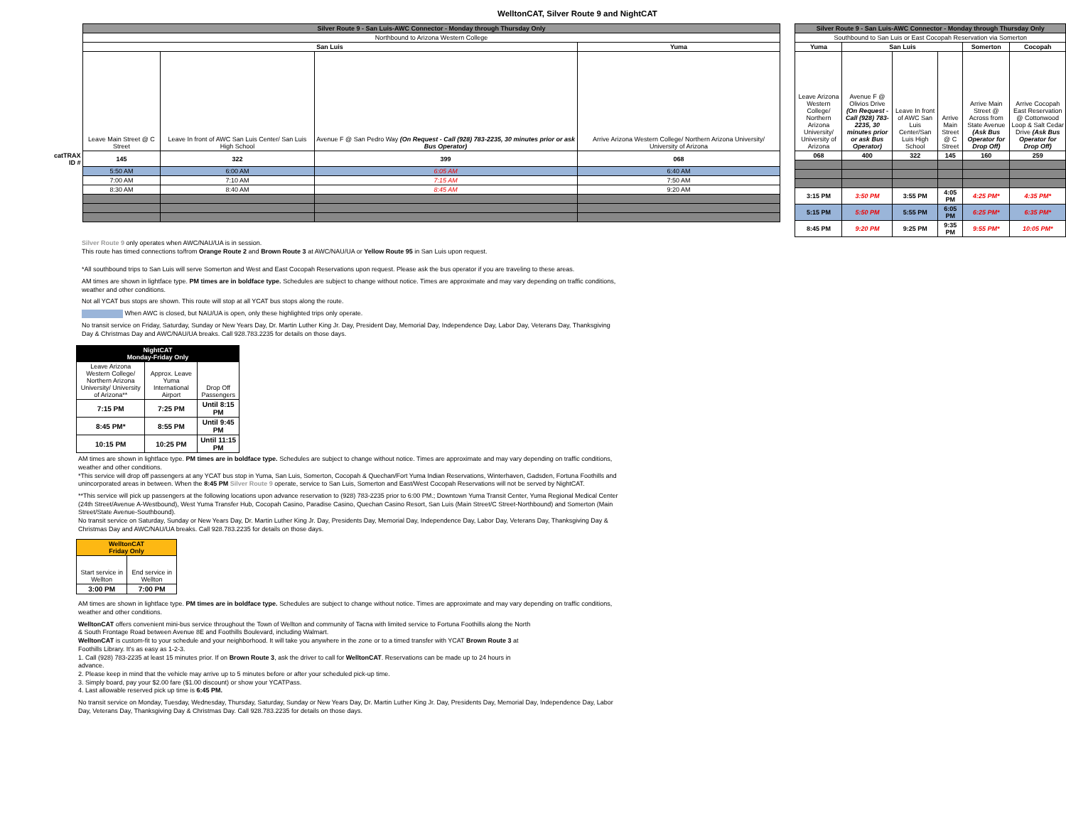WelltonCAT, Silver Route 9 and NightCAT
| | Silver Route 9 - San Luis-AWC Connector - Monday through Thursday Only | | | |
| | Northbound to Arizona Western College | | | |
| | San Luis | | | Yuma |
| | Leave Main Street @ C Street | Leave In front of AWC San Luis Center/ San Luis High School | Avenue F @ San Pedro Way (On Request - Call (928) 783-2235, 30 minutes prior or ask Bus Operator) | Arrive Arizona Western College/ Northern Arizona University/ University of Arizona |
| catTRAX ID # | 145 | 322 | 399 | 068 |
| | 5:50 AM | 6:00 AM | 6:05 AM | 6:40 AM |
| | 7:00 AM | 7:10 AM | 7:15 AM | 7:50 AM |
| | 8:30 AM | 8:40 AM | 8:45 AM | 9:20 AM |
| Silver Route 9 - San Luis-AWC Connector - Monday through Thursday Only | | | | | |
| --- | --- | --- | --- | --- | --- |
| Southbound to San Luis or East Cocopah Reservation via Somerton | | | | | |
| Yuma | San Luis | | | Somerton | Cocopah |
| Leave Arizona Western College/ Northern Arizona University/ University of Arizona | Avenue F @ Olivios Drive (On Request - Call (928) 783-2235, 30 minutes prior or ask Bus Operator) | Leave In front of AWC San Luis Center/San Luis High School | Arrive Main Street @ C Street | Arrive Main Street @ Across from State Avenue (Ask Bus Operator for Drop Off) | Arrive Cocopah East Reservation @ Cottonwood Loop & Salt Cedar Drive (Ask Bus Operator for Drop Off) |
| 068 | 400 | 322 | 145 | 160 | 259 |
| 3:15 PM | 3:50 PM | 3:55 PM | 4:05 PM | 4:25 PM* | 4:35 PM* |
| 5:15 PM | 5:50 PM | 5:55 PM | 6:05 PM | 6:25 PM* | 6:35 PM* |
| 8:45 PM | 9:20 PM | 9:25 PM | 9:35 PM | 9:55 PM* | 10:05 PM* |
Silver Route 9 only operates when AWC/NAU/UA is in session.
This route has timed connections to/from Orange Route 2 and Brown Route 3 at AWC/NAU/UA or Yellow Route 95 in San Luis upon request.
*All southbound trips to San Luis will serve Somerton and West and East Cocopah Reservations upon request. Please ask the bus operator if you are traveling to these areas.
AM times are shown in lightface type. PM times are in boldface type. Schedules are subject to change without notice. Times are approximate and may vary depending on traffic conditions, weather and other conditions.
Not all YCAT bus stops are shown. This route will stop at all YCAT bus stops along the route.
When AWC is closed, but NAU/UA is open, only these highlighted trips only operate.
No transit service on Friday, Saturday, Sunday or New Years Day, Dr. Martin Luther King Jr. Day, President Day, Memorial Day, Independence Day, Labor Day, Veterans Day, Thanksgiving Day & Christmas Day and AWC/NAU/UA breaks. Call 928.783.2235 for details on those days.
| NightCAT Monday-Friday Only | | |
| --- | --- | --- |
| Leave Arizona Western College/ Northern Arizona University/ University of Arizona** | Approx. Leave Yuma International Airport | Drop Off Passengers |
| 7:15 PM | 7:25 PM | Until 8:15 PM |
| 8:45 PM* | 8:55 PM | Until 9:45 PM |
| 10:15 PM | 10:25 PM | Until 11:15 PM |
AM times are shown in lightface type. PM times are in boldface type. Schedules are subject to change without notice. Times are approximate and may vary depending on traffic conditions, weather and other conditions.
*This service will drop off passengers at any YCAT bus stop in Yuma, San Luis, Somerton, Cocopah & Quechan/Fort Yuma Indian Reservations, Winterhaven, Gadsden, Fortuna Foothills and unincorporated areas in between. When the 8:45 PM Silver Route 9 operate, service to San Luis, Somerton and East/West Cocopah Reservations will not be served by NightCAT.
**This service will pick up passengers at the following locations upon advance reservation to (928) 783-2235 prior to 6:00 PM.; Downtown Yuma Transit Center, Yuma Regional Medical Center (24th Street/Avenue A-Westbound), West Yuma Transfer Hub, Cocopah Casino, Paradise Casino, Quechan Casino Resort, San Luis (Main Street/C Street-Northbound) and Somerton (Main Street/State Avenue-Southbound).
No transit service on Saturday, Sunday or New Years Day, Dr. Martin Luther King Jr. Day, Presidents Day, Memorial Day, Independence Day, Labor Day, Veterans Day, Thanksgiving Day & Christmas Day and AWC/NAU/UA breaks. Call 928.783.2235 for details on those days.
| WelltonCAT Friday Only | |
| --- | --- |
| Start service in Wellton | End service in Wellton |
| 3:00 PM | 7:00 PM |
AM times are shown in lightface type. PM times are in boldface type. Schedules are subject to change without notice. Times are approximate and may vary depending on traffic conditions, weather and other conditions.
WelltonCAT offers convenient mini-bus service throughout the Town of Wellton and community of Tacna with limited service to Fortuna Foothills along the North & South Frontage Road between Avenue 8E and Foothills Boulevard, including Walmart.
WelltonCAT is custom-fit to your schedule and your neighborhood. It will take you anywhere in the zone or to a timed transfer with YCAT Brown Route 3 at Foothills Library. It's as easy as 1-2-3.
1. Call (928) 783-2235 at least 15 minutes prior. If on Brown Route 3, ask the driver to call for WelltonCAT. Reservations can be made up to 24 hours in advance.
2. Please keep in mind that the vehicle may arrive up to 5 minutes before or after your scheduled pick-up time.
3. Simply board, pay your $2.00 fare ($1.00 discount) or show your YCATPass.
4. Last allowable reserved pick up time is 6:45 PM.
No transit service on Monday, Tuesday, Wednesday, Thursday, Saturday, Sunday or New Years Day, Dr. Martin Luther King Jr. Day, Presidents Day, Memorial Day, Independence Day, Labor Day, Veterans Day, Thanksgiving Day & Christmas Day. Call 928.783.2235 for details on those days.